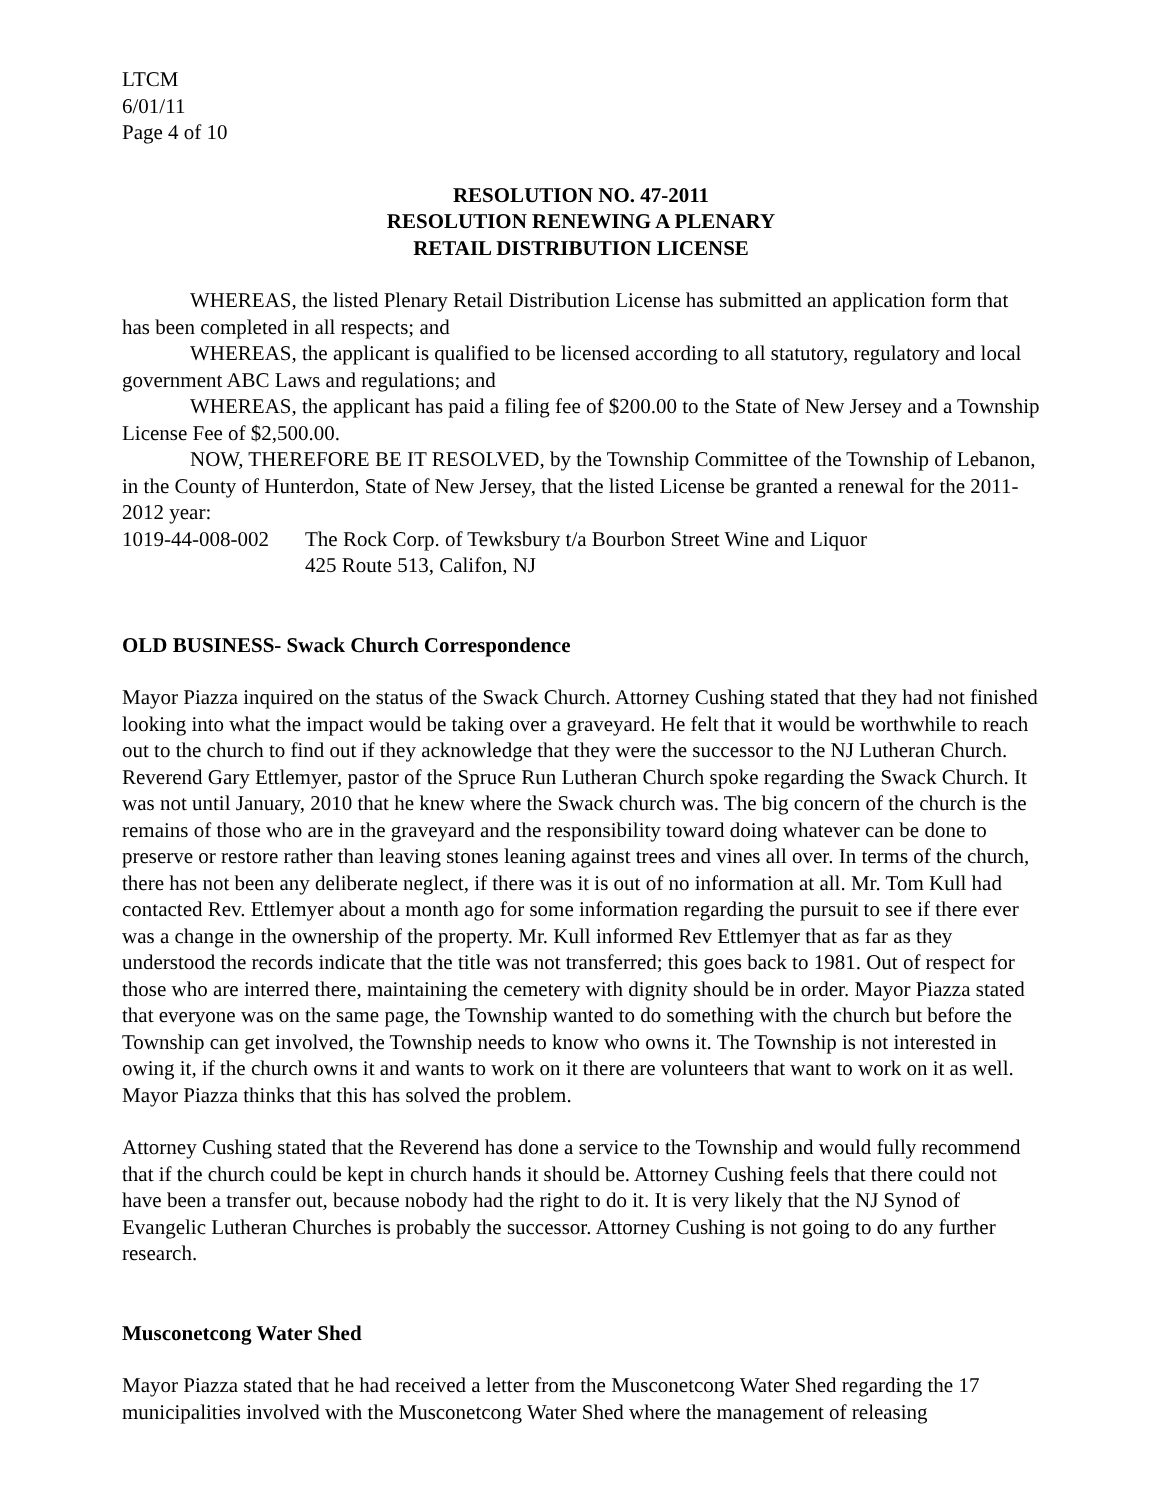LTCM
6/01/11
Page 4 of 10
RESOLUTION NO. 47-2011
RESOLUTION RENEWING A PLENARY
RETAIL DISTRIBUTION LICENSE
WHEREAS, the listed Plenary Retail Distribution License has submitted an application form that has been completed in all respects; and
WHEREAS, the applicant is qualified to be licensed according to all statutory, regulatory and local government ABC Laws and regulations; and
WHEREAS, the applicant has paid a filing fee of $200.00 to the State of New Jersey and a Township License Fee of $2,500.00.
NOW, THEREFORE BE IT RESOLVED, by the Township Committee of the Township of Lebanon, in the County of Hunterdon, State of New Jersey, that the listed License be granted a renewal for the 2011-2012 year:
1019-44-008-002 The Rock Corp. of Tewksbury t/a Bourbon Street Wine and Liquor
425 Route 513, Califon, NJ
OLD BUSINESS- Swack Church Correspondence
Mayor Piazza inquired on the status of the Swack Church. Attorney Cushing stated that they had not finished looking into what the impact would be taking over a graveyard. He felt that it would be worthwhile to reach out to the church to find out if they acknowledge that they were the successor to the NJ Lutheran Church. Reverend Gary Ettlemyer, pastor of the Spruce Run Lutheran Church spoke regarding the Swack Church. It was not until January, 2010 that he knew where the Swack church was. The big concern of the church is the remains of those who are in the graveyard and the responsibility toward doing whatever can be done to preserve or restore rather than leaving stones leaning against trees and vines all over. In terms of the church, there has not been any deliberate neglect, if there was it is out of no information at all. Mr. Tom Kull had contacted Rev. Ettlemyer about a month ago for some information regarding the pursuit to see if there ever was a change in the ownership of the property. Mr. Kull informed Rev Ettlemyer that as far as they understood the records indicate that the title was not transferred; this goes back to 1981. Out of respect for those who are interred there, maintaining the cemetery with dignity should be in order. Mayor Piazza stated that everyone was on the same page, the Township wanted to do something with the church but before the Township can get involved, the Township needs to know who owns it. The Township is not interested in owing it, if the church owns it and wants to work on it there are volunteers that want to work on it as well. Mayor Piazza thinks that this has solved the problem.
Attorney Cushing stated that the Reverend has done a service to the Township and would fully recommend that if the church could be kept in church hands it should be. Attorney Cushing feels that there could not have been a transfer out, because nobody had the right to do it. It is very likely that the NJ Synod of Evangelic Lutheran Churches is probably the successor. Attorney Cushing is not going to do any further research.
Musconetcong Water Shed
Mayor Piazza stated that he had received a letter from the Musconetcong Water Shed regarding the 17 municipalities involved with the Musconetcong Water Shed where the management of releasing